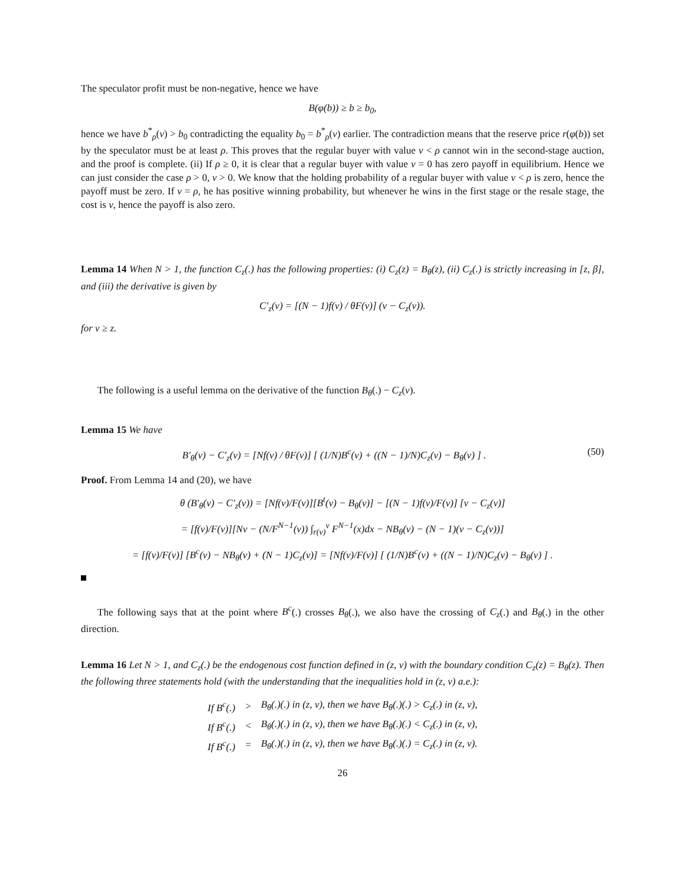The speculator profit must be non-negative, hence we have
B(φ(b)) ≥ b ≥ b<sub>0</sub>,
hence we have b<sup>*</sup><sub>ρ</sub>(v) > b<sub>0</sub> contradicting the equality b<sub>0</sub> = b<sup>*</sup><sub>ρ</sub>(v) earlier. The contradiction means that the reserve price r(φ(b)) set by the speculator must be at least ρ. This proves that the regular buyer with value v < ρ cannot win in the second-stage auction, and the proof is complete. (ii) If ρ ≥ 0, it is clear that a regular buyer with value v = 0 has zero payoff in equilibrium. Hence we can just consider the case ρ > 0, v > 0. We know that the holding probability of a regular buyer with value v < ρ is zero, hence the payoff must be zero. If v = ρ, he has positive winning probability, but whenever he wins in the first stage or the resale stage, the cost is v, hence the payoff is also zero.
Lemma 14 When N > 1, the function C<sub>z</sub>(.) has the following properties: (i) C<sub>z</sub>(z) = B<sub>θ</sub>(z), (ii) C<sub>z</sub>(.) is strictly increasing in [z, β], and (iii) the derivative is given by
C′<sub>z</sub>(v) = [(N − 1)f(v) / θF(v)] (v − C<sub>z</sub>(v)).
for v ≥ z.
The following is a useful lemma on the derivative of the function B<sub>θ</sub>(.) − C<sub>z</sub>(v).
Lemma 15 We have
B′<sub>θ</sub>(v) − C′<sub>z</sub>(v) = [Nf(v) / θF(v)] [ (1/N)B<sup>c</sup>(v) + ((N − 1)/N)C<sub>z</sub>(v) − B<sub>θ</sub>(v) ] . (50)
Proof. From Lemma 14 and (20), we have
θ (B′<sub>θ</sub>(v) − C′<sub>z</sub>(v)) = [Nf(v)/F(v)][B<sup>t</sup>(v) − B<sub>θ</sub>(v)] − [(N − 1)f(v)/F(v)] [v − C<sub>z</sub>(v)]
= [f(v)/F(v)][Nv − (N/F<sup>N−1</sup>(v)) ∫<sub>r(v)</sub><sup>v</sup> F<sup>N−1</sup>(x)dx − NB<sub>θ</sub>(v) − (N − 1)(v − C<sub>z</sub>(v))]
= [f(v)/F(v)] [B<sup>c</sup>(v) − NB<sub>θ</sub>(v) + (N − 1)C<sub>z</sub>(v)] = [Nf(v)/F(v)] [ (1/N)B<sup>c</sup>(v) + ((N − 1)/N)C<sub>z</sub>(v) − B<sub>θ</sub>(v) ] .
The following says that at the point where B<sup>c</sup>(.) crosses B<sub>θ</sub>(.), we also have the crossing of C<sub>z</sub>(.) and B<sub>θ</sub>(.) in the other direction.
Lemma 16 Let N > 1, and C<sub>z</sub>(.) be the endogenous cost function defined in (z, v) with the boundary condition C<sub>z</sub>(z) = B<sub>θ</sub>(z). Then the following three statements hold (with the understanding that the inequalities hold in (z, v) a.e.):
| If B<sup>c</sup>(.) | > | B<sub>θ</sub>(.)(.) in (z, v), then we have B<sub>θ</sub>(.)(.) > C<sub>z</sub>(.) in (z, v), |
| If B<sup>c</sup>(.) | < | B<sub>θ</sub>(.)(.) in (z, v), then we have B<sub>θ</sub>(.)(.) < C<sub>z</sub>(.) in (z, v), |
| If B<sup>c</sup>(.) | = | B<sub>θ</sub>(.)(.) in (z, v), then we have B<sub>θ</sub>(.)(.) = C<sub>z</sub>(.) in (z, v). |
26